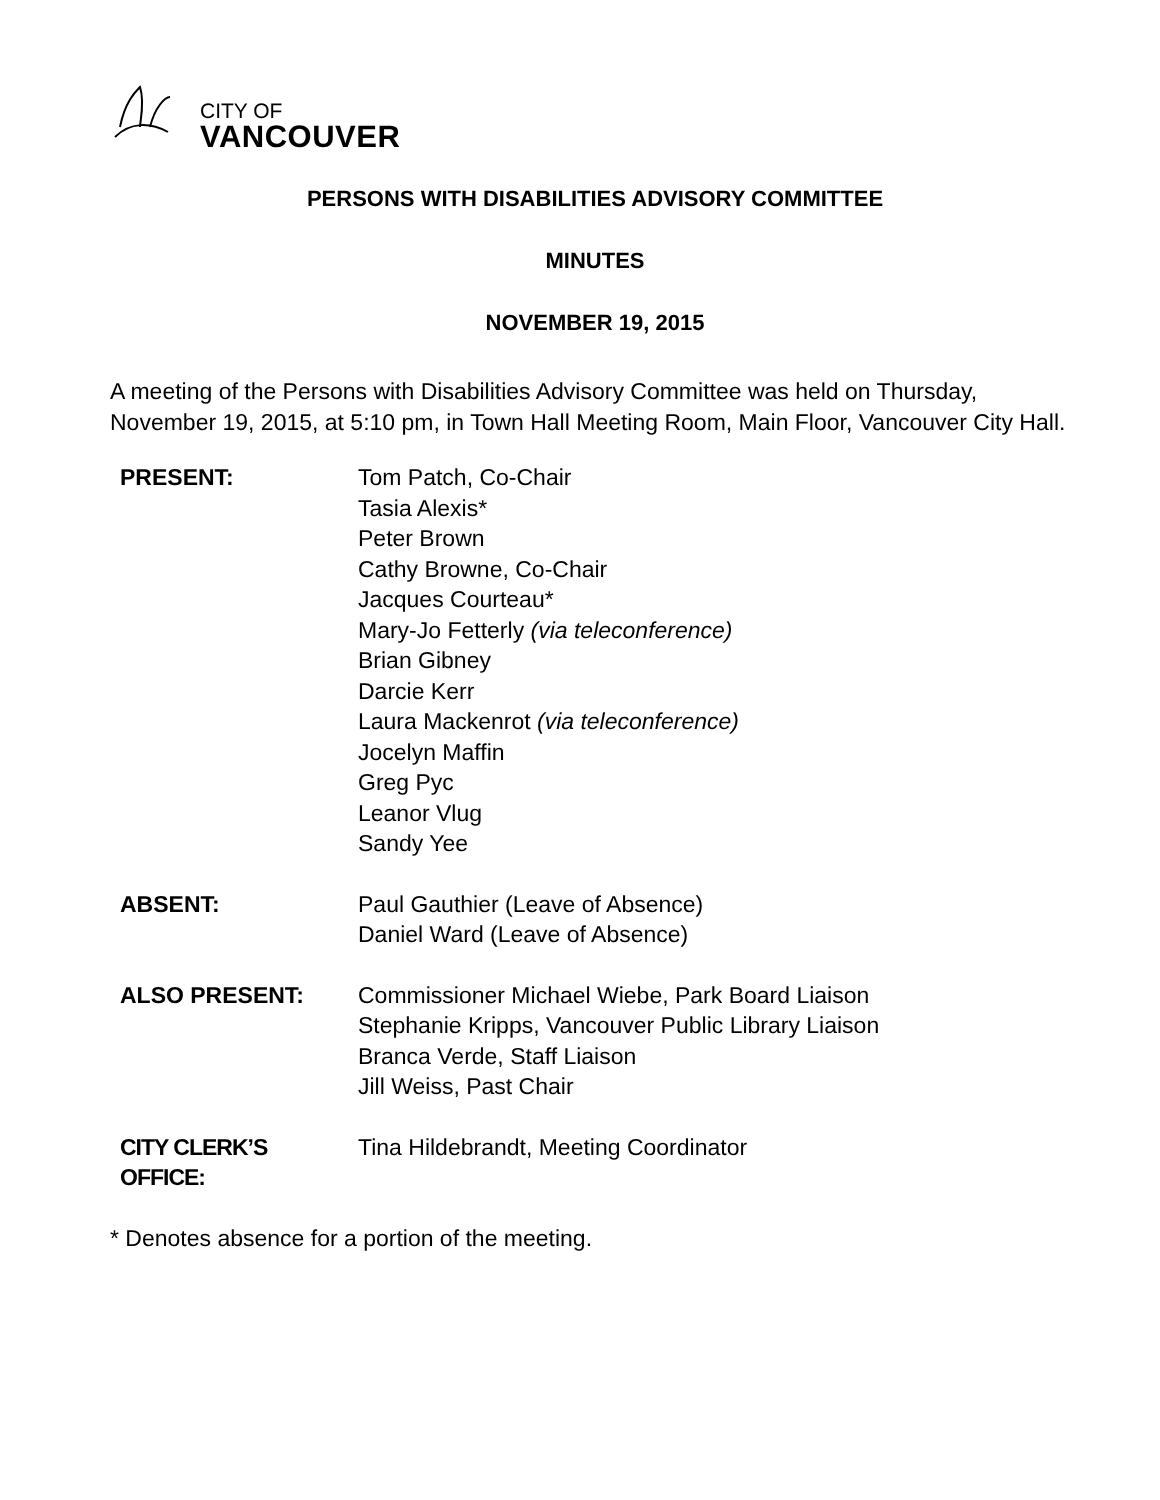CITY OF
VANCOUVER
PERSONS WITH DISABILITIES ADVISORY COMMITTEE
MINUTES
NOVEMBER 19, 2015
A meeting of the Persons with Disabilities Advisory Committee was held on Thursday, November 19, 2015, at 5:10 pm, in Town Hall Meeting Room, Main Floor, Vancouver City Hall.
| PRESENT: | Tom Patch, Co-Chair Tasia Alexis* Peter Brown Cathy Browne, Co-Chair Jacques Courteau* Mary-Jo Fetterly (via teleconference) Brian Gibney Darcie Kerr Laura Mackenrot (via teleconference) Jocelyn Maffin Greg Pyc Leanor Vlug Sandy Yee |
| ABSENT: | Paul Gauthier (Leave of Absence) Daniel Ward (Leave of Absence) |
| ALSO PRESENT: | Commissioner Michael Wiebe, Park Board Liaison Stephanie Kripps, Vancouver Public Library Liaison Branca Verde, Staff Liaison Jill Weiss, Past Chair |
| CITY CLERK’S OFFICE: | Tina Hildebrandt, Meeting Coordinator |
* Denotes absence for a portion of the meeting.